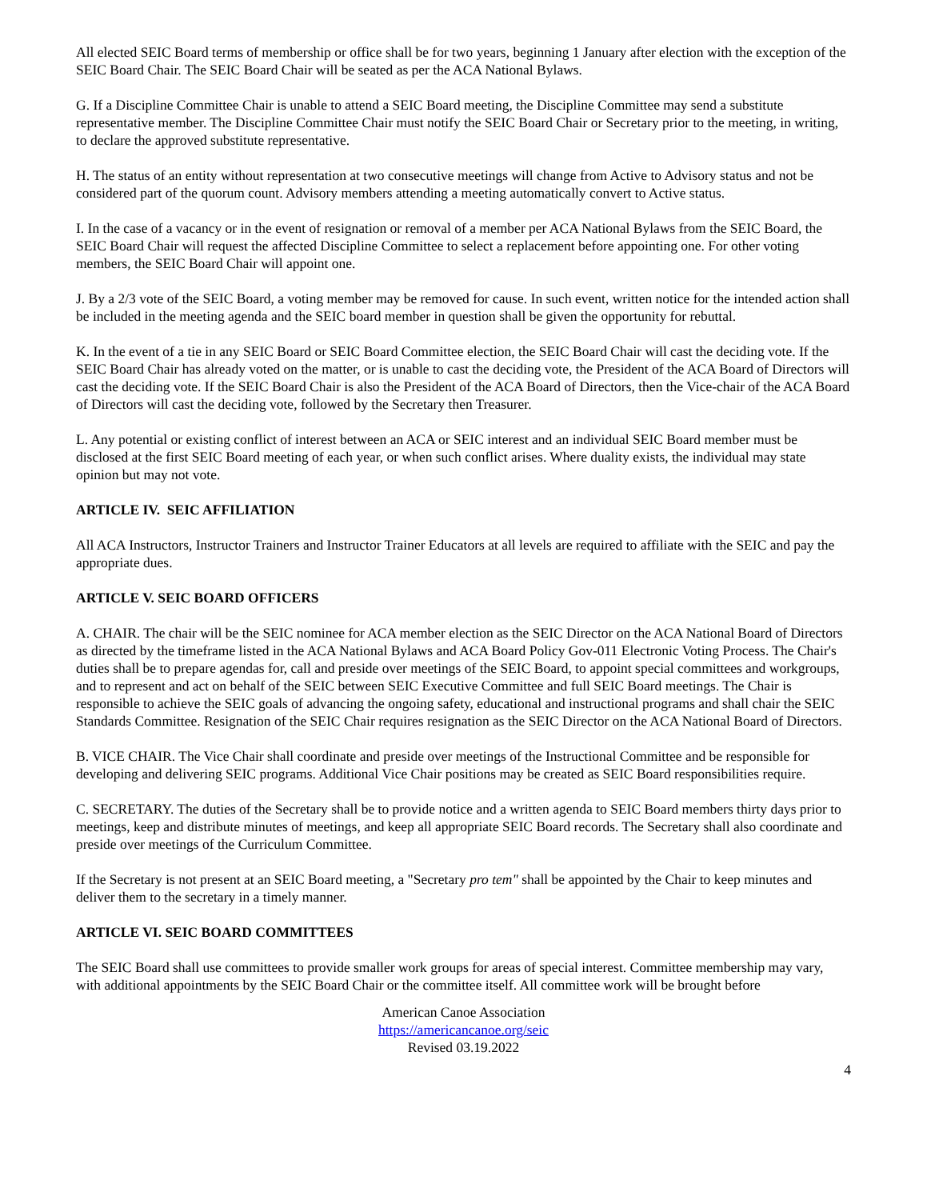All elected SEIC Board terms of membership or office shall be for two years, beginning 1 January after election with the exception of the SEIC Board Chair. The SEIC Board Chair will be seated as per the ACA National Bylaws.
G. If a Discipline Committee Chair is unable to attend a SEIC Board meeting, the Discipline Committee may send a substitute representative member. The Discipline Committee Chair must notify the SEIC Board Chair or Secretary prior to the meeting, in writing, to declare the approved substitute representative.
H. The status of an entity without representation at two consecutive meetings will change from Active to Advisory status and not be considered part of the quorum count. Advisory members attending a meeting automatically convert to Active status.
I. In the case of a vacancy or in the event of resignation or removal of a member per ACA National Bylaws from the SEIC Board, the SEIC Board Chair will request the affected Discipline Committee to select a replacement before appointing one. For other voting members, the SEIC Board Chair will appoint one.
J. By a 2/3 vote of the SEIC Board, a voting member may be removed for cause. In such event, written notice for the intended action shall be included in the meeting agenda and the SEIC board member in question shall be given the opportunity for rebuttal.
K. In the event of a tie in any SEIC Board or SEIC Board Committee election, the SEIC Board Chair will cast the deciding vote. If the SEIC Board Chair has already voted on the matter, or is unable to cast the deciding vote, the President of the ACA Board of Directors will cast the deciding vote. If the SEIC Board Chair is also the President of the ACA Board of Directors, then the Vice-chair of the ACA Board of Directors will cast the deciding vote, followed by the Secretary then Treasurer.
L. Any potential or existing conflict of interest between an ACA or SEIC interest and an individual SEIC Board member must be disclosed at the first SEIC Board meeting of each year, or when such conflict arises. Where duality exists, the individual may state opinion but may not vote.
ARTICLE IV. SEIC AFFILIATION
All ACA Instructors, Instructor Trainers and Instructor Trainer Educators at all levels are required to affiliate with the SEIC and pay the appropriate dues.
ARTICLE V. SEIC BOARD OFFICERS
A. CHAIR. The chair will be the SEIC nominee for ACA member election as the SEIC Director on the ACA National Board of Directors as directed by the timeframe listed in the ACA National Bylaws and ACA Board Policy Gov-011 Electronic Voting Process. The Chair's duties shall be to prepare agendas for, call and preside over meetings of the SEIC Board, to appoint special committees and workgroups, and to represent and act on behalf of the SEIC between SEIC Executive Committee and full SEIC Board meetings. The Chair is responsible to achieve the SEIC goals of advancing the ongoing safety, educational and instructional programs and shall chair the SEIC Standards Committee. Resignation of the SEIC Chair requires resignation as the SEIC Director on the ACA National Board of Directors.
B. VICE CHAIR. The Vice Chair shall coordinate and preside over meetings of the Instructional Committee and be responsible for developing and delivering SEIC programs. Additional Vice Chair positions may be created as SEIC Board responsibilities require.
C. SECRETARY. The duties of the Secretary shall be to provide notice and a written agenda to SEIC Board members thirty days prior to meetings, keep and distribute minutes of meetings, and keep all appropriate SEIC Board records. The Secretary shall also coordinate and preside over meetings of the Curriculum Committee.
If the Secretary is not present at an SEIC Board meeting, a "Secretary pro tem" shall be appointed by the Chair to keep minutes and deliver them to the secretary in a timely manner.
ARTICLE VI. SEIC BOARD COMMITTEES
The SEIC Board shall use committees to provide smaller work groups for areas of special interest. Committee membership may vary, with additional appointments by the SEIC Board Chair or the committee itself. All committee work will be brought before
American Canoe Association
https://americancanoe.org/seic
Revised 03.19.2022
4